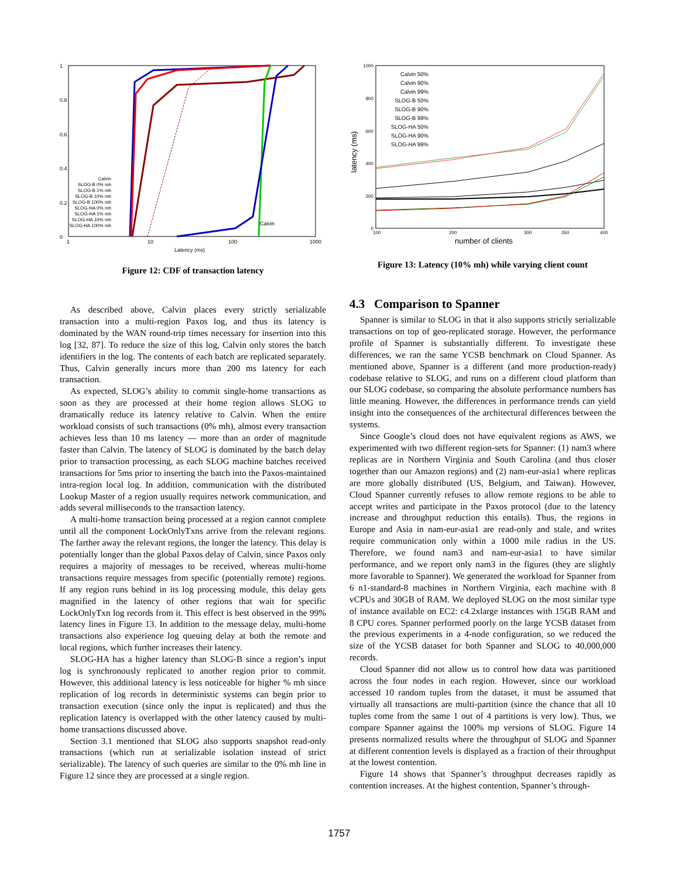1
0.8
0.6
0.4
0.2
0
1
10
100
1000
Latency (ms)
Calvin
SLOG-B 0% mh
SLOG-B 1% mh
SLOG-B 10% mh
SLOG-B 100% mh
SLOG-HA 0% mh
SLOG-HA 1% mh
SLOG-HA 10% mh
SLOG-HA 100% mh
Calvin
Figure 12: CDF of transaction latency
1000
800
600
400
200
0
100
200
300
350
400
number of clients
latency (ms)
Calvin 50%
Calvin 90%
Calvin 99%
SLOG-B 50%
SLOG-B 90%
SLOG-B 99%
SLOG-HA 50%
SLOG-HA 90%
SLOG-HA 99%
Figure 13: Latency (10% mh) while varying client count
As described above, Calvin places every strictly serializable transaction into a multi-region Paxos log, and thus its latency is dominated by the WAN round-trip times necessary for insertion into this log [32, 87]. To reduce the size of this log, Calvin only stores the batch identifiers in the log. The contents of each batch are replicated separately. Thus, Calvin generally incurs more than 200 ms latency for each transaction.
As expected, SLOG’s ability to commit single-home transactions as soon as they are processed at their home region allows SLOG to dramatically reduce its latency relative to Calvin. When the entire workload consists of such transactions (0% mh), almost every transaction achieves less than 10 ms latency — more than an order of magnitude faster than Calvin. The latency of SLOG is dominated by the batch delay prior to transaction processing, as each SLOG machine batches received transactions for 5ms prior to inserting the batch into the Paxos-maintained intra-region local log. In addition, communication with the distributed Lookup Master of a region usually requires network communication, and adds several milliseconds to the transaction latency.
A multi-home transaction being processed at a region cannot complete until all the component LockOnlyTxns arrive from the relevant regions. The farther away the relevant regions, the longer the latency. This delay is potentially longer than the global Paxos delay of Calvin, since Paxos only requires a majority of messages to be received, whereas multi-home transactions require messages from specific (potentially remote) regions. If any region runs behind in its log processing module, this delay gets magnified in the latency of other regions that wait for specific LockOnlyTxn log records from it. This effect is best observed in the 99% latency lines in Figure 13. In addition to the message delay, multi-home transactions also experience log queuing delay at both the remote and local regions, which further increases their latency.
SLOG-HA has a higher latency than SLOG-B since a region’s input log is synchronously replicated to another region prior to commit. However, this additional latency is less noticeable for higher % mh since replication of log records in deterministic systems can begin prior to transaction execution (since only the input is replicated) and thus the replication latency is overlapped with the other latency caused by multi-home transactions discussed above.
Section 3.1 mentioned that SLOG also supports snapshot read-only transactions (which run at serializable isolation instead of strict serializable). The latency of such queries are similar to the 0% mh line in Figure 12 since they are processed at a single region.
4.3 Comparison to Spanner
Spanner is similar to SLOG in that it also supports strictly serializable transactions on top of geo-replicated storage. However, the performance profile of Spanner is substantially different. To investigate these differences, we ran the same YCSB benchmark on Cloud Spanner. As mentioned above, Spanner is a different (and more production-ready) codebase relative to SLOG, and runs on a different cloud platform than our SLOG codebase, so comparing the absolute performance numbers has little meaning. However, the differences in performance trends can yield insight into the consequences of the architectural differences between the systems.
Since Google’s cloud does not have equivalent regions as AWS, we experimented with two different region-sets for Spanner: (1) nam3 where replicas are in Northern Virginia and South Carolina (and thus closer together than our Amazon regions) and (2) nam-eur-asia1 where replicas are more globally distributed (US, Belgium, and Taiwan). However, Cloud Spanner currently refuses to allow remote regions to be able to accept writes and participate in the Paxos protocol (due to the latency increase and throughput reduction this entails). Thus, the regions in Europe and Asia in nam-eur-asia1 are read-only and stale, and writes require communication only within a 1000 mile radius in the US. Therefore, we found nam3 and nam-eur-asia1 to have similar performance, and we report only nam3 in the figures (they are slightly more favorable to Spanner). We generated the workload for Spanner from 6 n1-standard-8 machines in Northern Virginia, each machine with 8 vCPUs and 30GB of RAM. We deployed SLOG on the most similar type of instance available on EC2: c4.2xlarge instances with 15GB RAM and 8 CPU cores. Spanner performed poorly on the large YCSB dataset from the previous experiments in a 4-node configuration, so we reduced the size of the YCSB dataset for both Spanner and SLOG to 40,000,000 records.
Cloud Spanner did not allow us to control how data was partitioned across the four nodes in each region. However, since our workload accessed 10 random tuples from the dataset, it must be assumed that virtually all transactions are multi-partition (since the chance that all 10 tuples come from the same 1 out of 4 partitions is very low). Thus, we compare Spanner against the 100% mp versions of SLOG. Figure 14 presents normalized results where the throughput of SLOG and Spanner at different contention levels is displayed as a fraction of their throughput at the lowest contention.
Figure 14 shows that Spanner’s throughput decreases rapidly as contention increases. At the highest contention, Spanner’s through-
1757